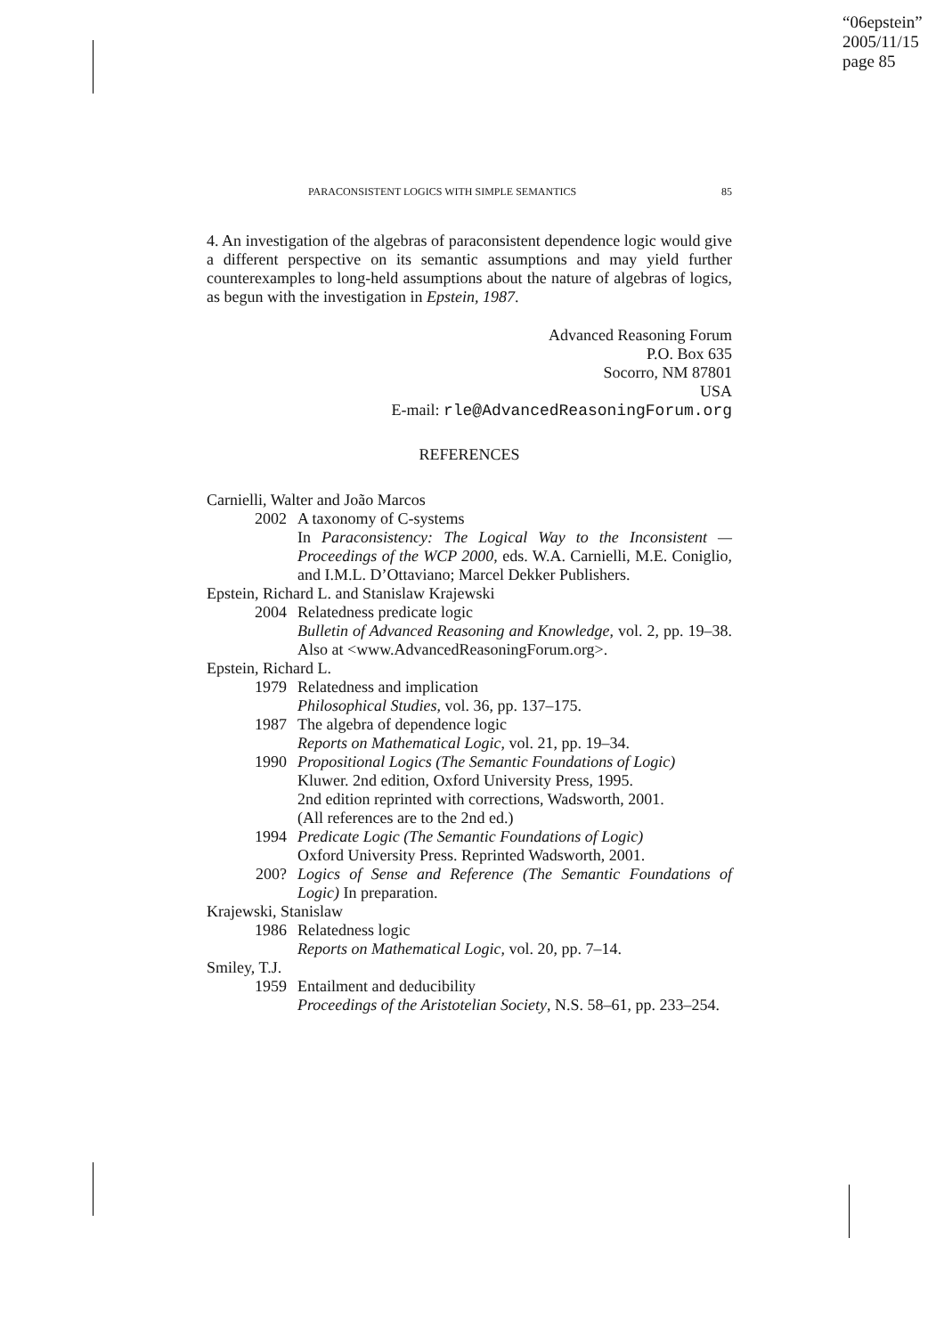“06epstein”
2005/11/15
page 85
PARACONSISTENT LOGICS WITH SIMPLE SEMANTICS 85
4. An investigation of the algebras of paraconsistent dependence logic would give a different perspective on its semantic assumptions and may yield further counterexamples to long-held assumptions about the nature of algebras of logics, as begun with the investigation in Epstein, 1987.
Advanced Reasoning Forum
P.O. Box 635
Socorro, NM 87801
USA
E-mail: rle@AdvancedReasoningForum.org
REFERENCES
Carnielli, Walter and João Marcos
2002 A taxonomy of C-systems
In Paraconsistency: The Logical Way to the Inconsistent — Proceedings of the WCP 2000, eds. W.A. Carnielli, M.E. Coniglio, and I.M.L. D’Ottaviano; Marcel Dekker Publishers.
Epstein, Richard L. and Stanislaw Krajewski
2004 Relatedness predicate logic
Bulletin of Advanced Reasoning and Knowledge, vol. 2, pp. 19–38. Also at <www.AdvancedReasoningForum.org>.
Epstein, Richard L.
1979 Relatedness and implication
Philosophical Studies, vol. 36, pp. 137–175.
1987 The algebra of dependence logic
Reports on Mathematical Logic, vol. 21, pp. 19–34.
1990 Propositional Logics (The Semantic Foundations of Logic)
Kluwer. 2nd edition, Oxford University Press, 1995.
2nd edition reprinted with corrections, Wadsworth, 2001.
(All references are to the 2nd ed.)
1994 Predicate Logic (The Semantic Foundations of Logic)
Oxford University Press. Reprinted Wadsworth, 2001.
200? Logics of Sense and Reference (The Semantic Foundations of Logic) In preparation.
Krajewski, Stanislaw
1986 Relatedness logic
Reports on Mathematical Logic, vol. 20, pp. 7–14.
Smiley, T.J.
1959 Entailment and deducibility
Proceedings of the Aristotelian Society, N.S. 58–61, pp. 233–254.